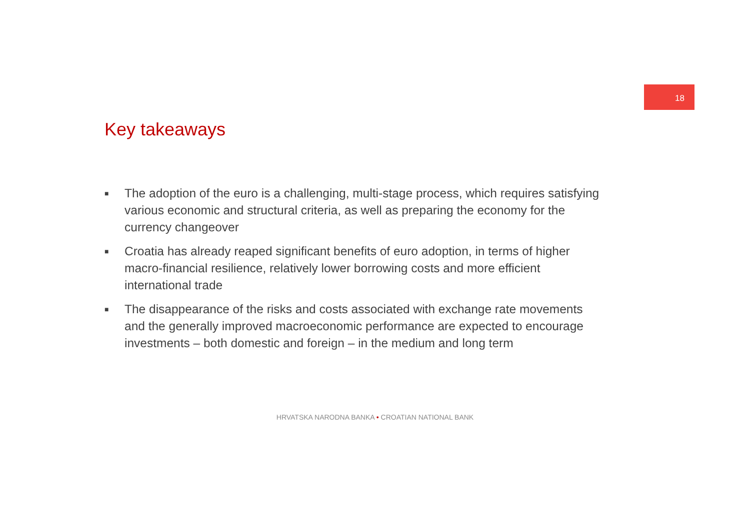18
Key takeaways
■ The adoption of the euro is a challenging, multi-stage process, which requires satisfying various economic and structural criteria, as well as preparing the economy for the currency changeover
■ Croatia has already reaped significant benefits of euro adoption, in terms of higher macro-financial resilience, relatively lower borrowing costs and more efficient international trade
■ The disappearance of the risks and costs associated with exchange rate movements and the generally improved macroeconomic performance are expected to encourage investments – both domestic and foreign – in the medium and long term
HRVATSKA NARODNA BANKA • CROATIAN NATIONAL BANK